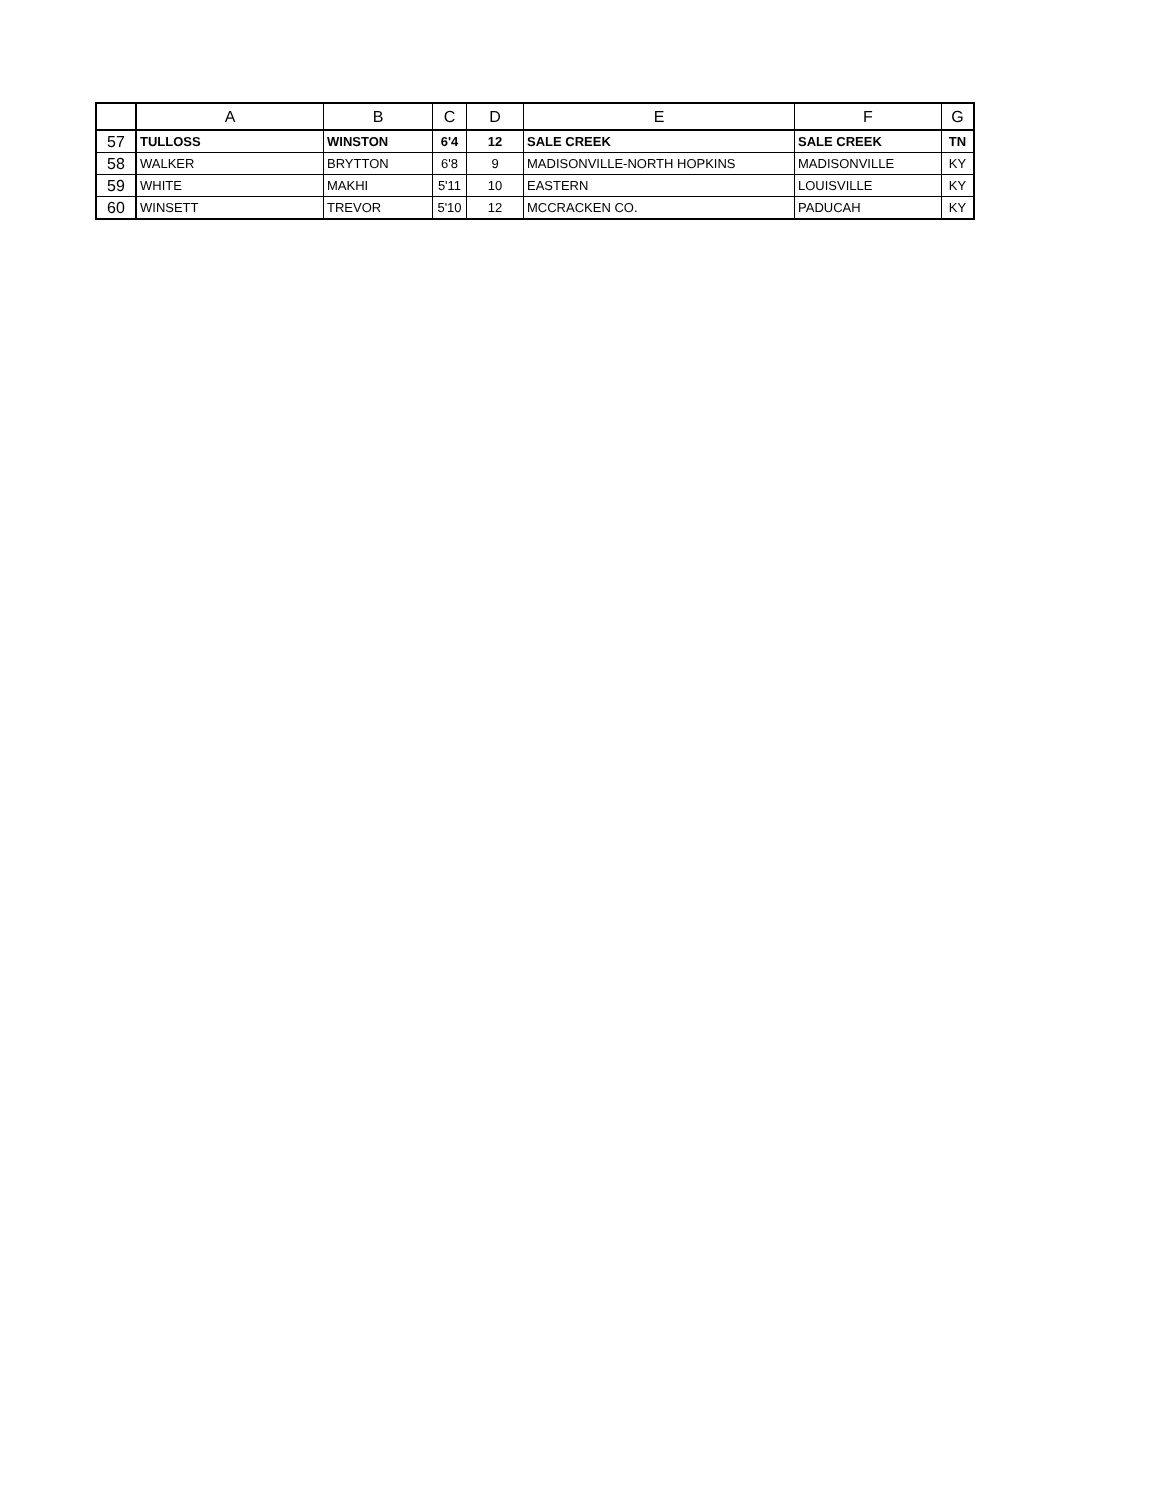| | A | B | C | D | E | F | G |
| --- | --- | --- | --- | --- | --- | --- | --- |
| 57 | TULLOSS | WINSTON | 6'4 | 12 | SALE CREEK | SALE CREEK | TN |
| 58 | WALKER | BRYTTON | 6'8 | 9 | MADISONVILLE-NORTH HOPKINS | MADISONVILLE | KY |
| 59 | WHITE | MAKHI | 5'11 | 10 | EASTERN | LOUISVILLE | KY |
| 60 | WINSETT | TREVOR | 5'10 | 12 | MCCRACKEN CO. | PADUCAH | KY |